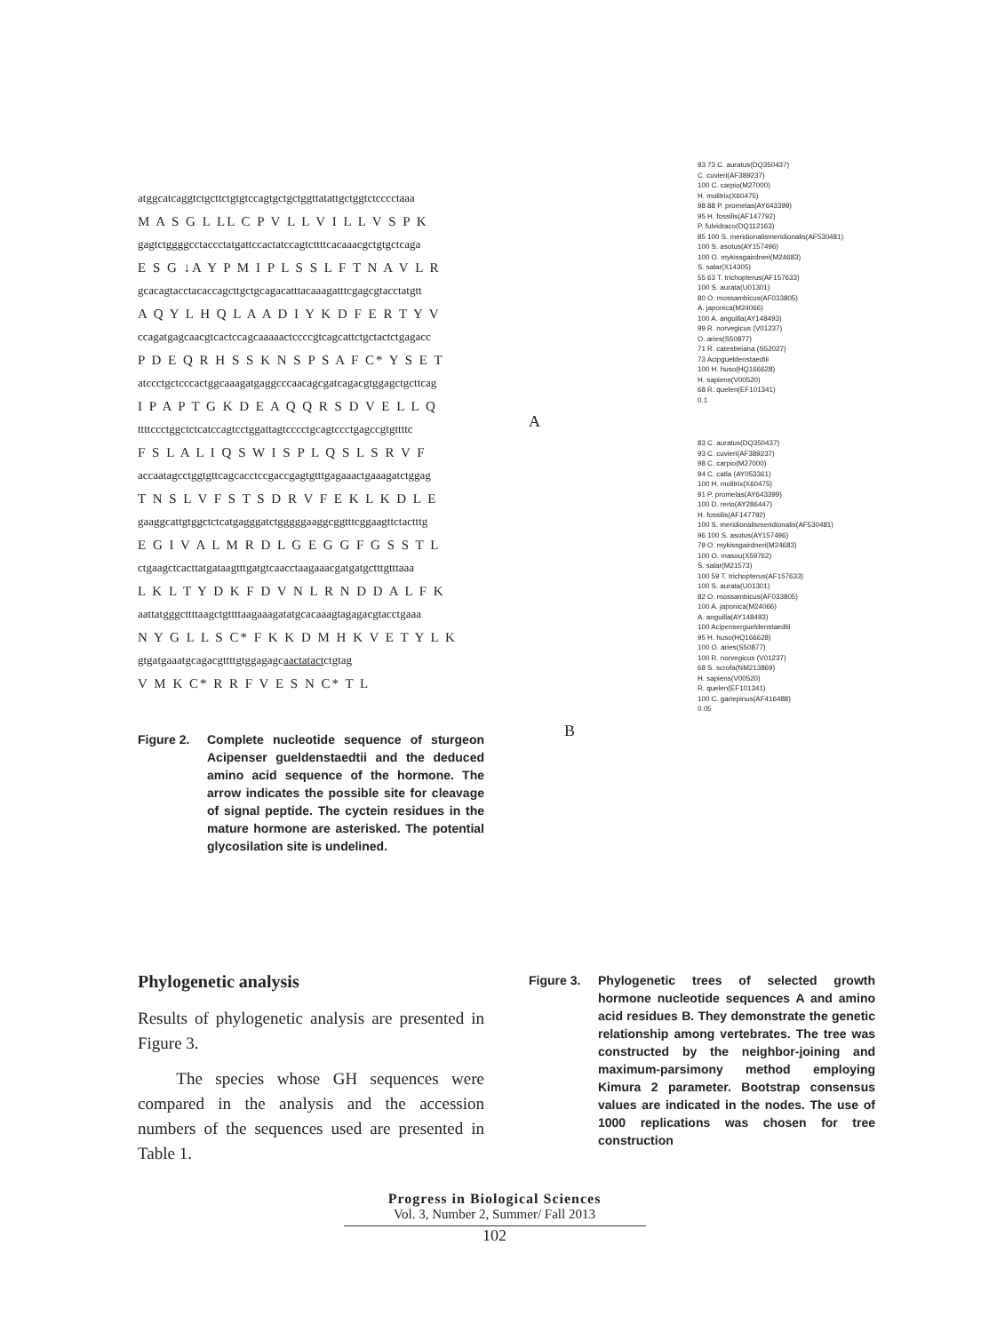atggcatcaggtctgcttctgtgtccagtgctgctggttatattgctggtctcccctaaa
M A S G L LL C P V L L V I L L V S P K
gagtctggggcctaccctatgattccactatccagtcttttcacaaacgctgtgctcaga
E S G ↓A Y P M I P L S S L F T N A V L R
gcacagtacctacaccagcttgctgcagacatttacaaagatttcgagcgtacctatgtt
A Q Y L H Q L A A D I Y K D F E R T Y V
ccagatgagcaacgtcactccagcaaaaactccccgtcagcattctgctactctgagacc
P D E Q R H S S K N S P S A F C* Y S E T
atccctgctcccactggcaaagatgaggcccaacagcgatcagacgtggagctgcttcag
I P A P T G K D E A Q Q R S D V E L L Q
ttttccctggctctcatccagtcctggattagtcccctgcagtccctgagccgtgttttc
F S L A L I Q S W I S P L Q S L S R V F
accaatagcctggtgttcagcacctccgaccgagtgtttgagaaactgaaagatctggag
T N S L V F S T S D R V F E K L K D L E
gaaggcattgtggctctcatgagggatctgggggaaggcggtttcggaagttctactttg
E G I V A L M R D L G E G G F G S S T L
ctgaagctcacttatgataagtttgatgtcaacctaagaaacgatgatgctttgtttaaa
L K L T Y D K F D V N L R N D D A L F K
aattatgggcttttaagctgttttaagaaagatatgcacaaagtagagacgtacctgaaa
N Y G L L S C* F K K D M H K V E T Y L K
gtgatgaaatgcagacgttttgtggagagcaactatactctgtag
V M K C* R R F V E S N C* T L
Figure 2. Complete nucleotide sequence of sturgeon Acipenser gueldenstaedtii and the deduced amino acid sequence of the hormone. The arrow indicates the possible site for cleavage of signal peptide. The cyctein residues in the mature hormone are asterisked. The potential glycosilation site is undelined.
93 73 C. auratus(DQ350437)
C. cuvieri(AF389237)
100 C. carpio(M27000)
H. molitrix(X60475)
98 88 P. promelas(AY643399)
95 H. fossilis(AF147792)
P. fulvidraco(DQ112163)
85 100 S. meridionalismeridionalis(AF530481)
100 S. asotus(AY157496)
100 O. mykissgairdneri(M24683)
S. salar(X14305)
55 63 T. trichopterus(AF157633)
100 S. aurata(U01301)
80 O. mossambicus(AF033805)
A. japonica(M24066)
100 A. anguilla(AY148493)
99 R. norvegicus (V01237)
O. aries(S50877)
71 R. catesbeiana (S52027)
73 Acipgueldenstaedtii
100 H. huso(HQ166628)
H. sapiens(V00520)
68 R. quelen(EF101341)
0.1
A
83 C. auratus(DQ350437)
93 C. cuvieri(AF389237)
98 C. carpio(M27000)
94 C. catla (AY053361)
100 H. molitrix(X60475)
91 P. promelas(AY643399)
100 D. rerio(AY286447)
H. fossilis(AF147792)
100 S. meridionalismeridionalis(AF530481)
96 100 S. asotus(AY157496)
79 O. mykissgairdneri(M24683)
100 O. masou(X59762)
S. salar(M21573)
100 59 T. trichopterus(AF157633)
100 S. aurata(U01301)
82 O. mossambicus(AF033805)
100 A. japonica(M24066)
A. anguilla(AY148493)
100 Acipensergueldenstaedtii
95 H. huso(HQ166628)
100 O. aries(S50877)
100 R. norvegicus (V01237)
68 S. scrofa(NM213869)
H. sapiens(V00520)
R. quelen(EF101341)
100 C. gariepinus(AF416488)
0.05
B
Phylogenetic analysis
Results of phylogenetic analysis are presented in Figure 3.
The species whose GH sequences were compared in the analysis and the accession numbers of the sequences used are presented in Table 1.
Figure 3. Phylogenetic trees of selected growth hormone nucleotide sequences A and amino acid residues B. They demonstrate the genetic relationship among vertebrates. The tree was constructed by the neighbor-joining and maximum-parsimony method employing Kimura 2 parameter. Bootstrap consensus values are indicated in the nodes. The use of 1000 replications was chosen for tree construction
Progress in Biological Sciences
Vol. 3, Number 2, Summer/ Fall 2013
102